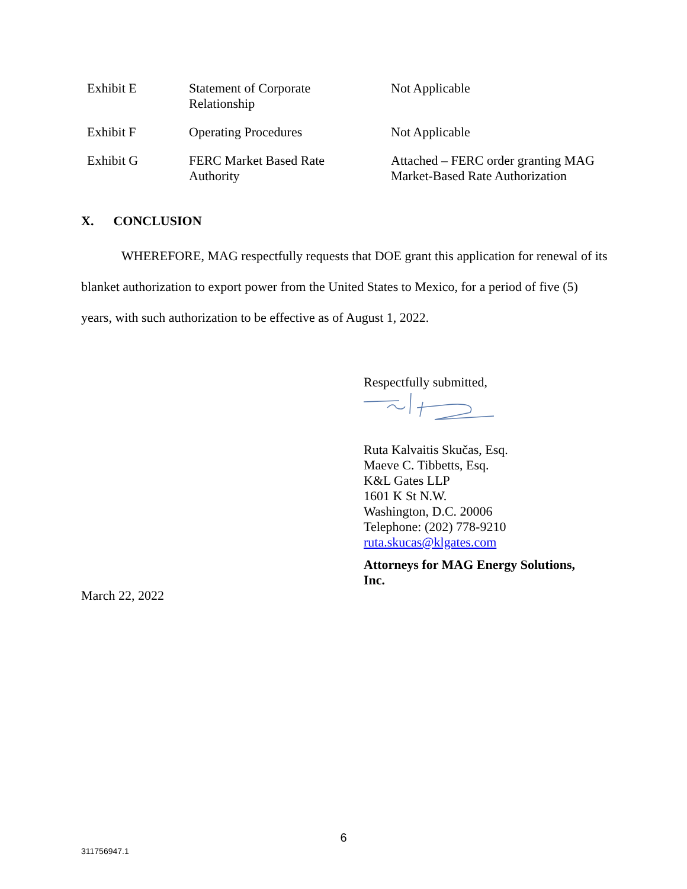| Exhibit E | Statement of Corporate Relationship | Not Applicable |
| Exhibit F | Operating Procedures | Not Applicable |
| Exhibit G | FERC Market Based Rate Authority | Attached – FERC order granting MAG Market-Based Rate Authorization |
X. CONCLUSION
WHEREFORE, MAG respectfully requests that DOE grant this application for renewal of its blanket authorization to export power from the United States to Mexico, for a period of five (5) years, with such authorization to be effective as of August 1, 2022.
Respectfully submitted,
Ruta Kalvaitis Skučas, Esq.
Maeve C. Tibbetts, Esq.
K&L Gates LLP
1601 K St N.W.
Washington, D.C. 20006
Telephone: (202) 778-9210
ruta.skucas@klgates.com
Attorneys for MAG Energy Solutions,
Inc.
March 22, 2022
6
311756947.1